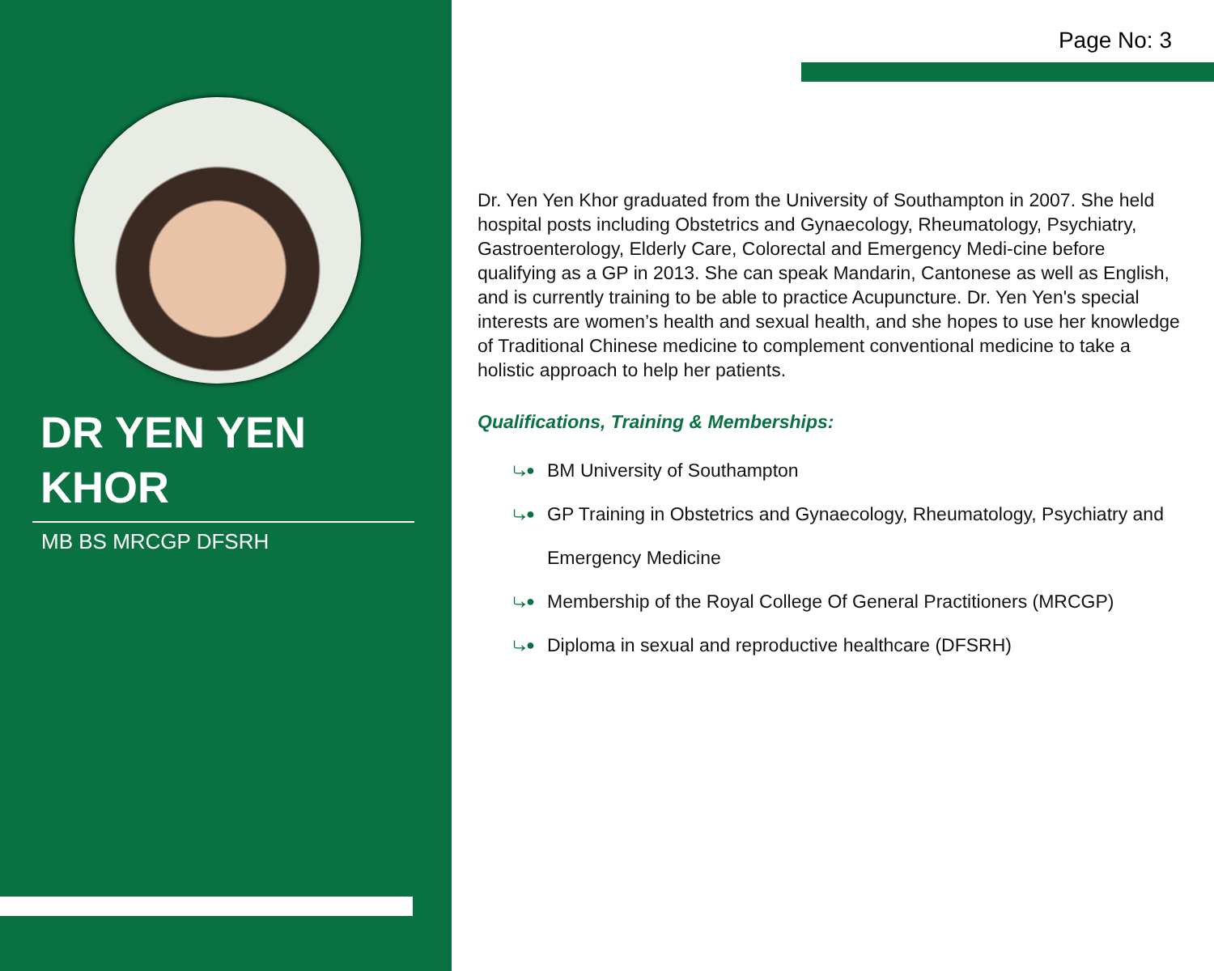DR YEN YEN
KHOR
MB BS MRCGP DFSRH
Page No: 3
Dr. Yen Yen Khor graduated from the University of Southampton in 2007. She held hospital posts including Obstetrics and Gynaecology, Rheumatology, Psychiatry, Gastroenterology, Elderly Care, Colorectal and Emergency Medi-cine before qualifying as a GP in 2013. She can speak Mandarin, Cantonese as well as English, and is currently training to be able to practice Acupuncture. Dr. Yen Yen's special interests are women’s health and sexual health, and she hopes to use her knowledge of Traditional Chinese medicine to complement conventional medicine to take a holistic approach to help her patients.
Qualifications, Training & Memberships:
⤷● BM University of Southampton
⤷● GP Training in Obstetrics and Gynaecology, Rheumatology, Psychiatry and Emergency Medicine
⤷● Membership of the Royal College Of General Practitioners (MRCGP)
⤷● Diploma in sexual and reproductive healthcare (DFSRH)